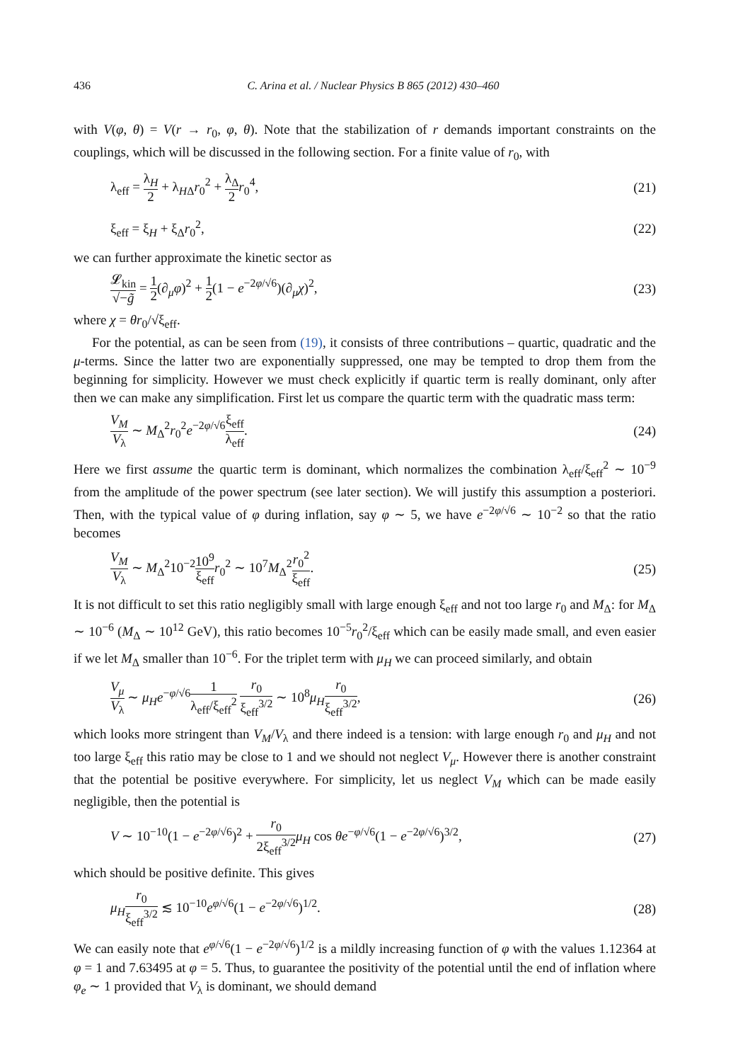436 C. Arina et al. / Nuclear Physics B 865 (2012) 430–460
with V(φ, θ) = V(r → r<sub>0</sub>, φ, θ). Note that the stabilization of r demands important constraints on the couplings, which will be discussed in the following section. For a finite value of r<sub>0</sub>, with
λ<sub>eff</sub> = λ<sub>H</sub> 2 + λ<sub>HΔ</sub>r<sub>0</sub><sup>2</sup> + λ<sub>Δ</sub> 2 r<sub>0</sub><sup>4</sup>, (21)
ξ<sub>eff</sub> = ξ<sub>H</sub> + ξ<sub>Δ</sub>r<sub>0</sub><sup>2</sup>, (22)
we can further approximate the kinetic sector as
𝓛<sub>kin</sub> √−g̃ = 1 2(∂<sub>μ</sub>φ)<sup>2</sup> + 1 2(1 − e<sup>−2φ/√6</sup>)(∂<sub>μ</sub>χ)<sup>2</sup>, (23)
where χ = θr<sub>0</sub>/√ξ<sub>eff</sub>.
For the potential, as can be seen from (19), it consists of three contributions – quartic, quadratic and the μ-terms. Since the latter two are exponentially suppressed, one may be tempted to drop them from the beginning for simplicity. However we must check explicitly if quartic term is really dominant, only after then we can make any simplification. First let us compare the quartic term with the quadratic mass term:
V<sub>M</sub> V<sub>λ</sub> ∼ M<sub>Δ</sub><sup>2</sup>r<sub>0</sub><sup>2</sup>e<sup>−2φ/√6</sup>ξ<sub>eff</sub> λ<sub>eff</sub>. (24)
Here we first assume the quartic term is dominant, which normalizes the combination λ<sub>eff</sub>/ξ<sub>eff</sub><sup>2</sup> ∼ 10<sup>−9</sup> from the amplitude of the power spectrum (see later section). We will justify this assumption a posteriori. Then, with the typical value of φ during inflation, say φ ∼ 5, we have e<sup>−2φ/√6</sup> ∼ 10<sup>−2</sup> so that the ratio becomes
V<sub>M</sub> V<sub>λ</sub> ∼ M<sub>Δ</sub><sup>2</sup>10<sup>−2</sup>10<sup>9</sup> ξ<sub>eff</sub> r<sub>0</sub><sup>2</sup> ∼ 10<sup>7</sup>M<sub>Δ</sub><sup>2</sup>r<sub>0</sub><sup>2</sup> ξ<sub>eff</sub>. (25)
It is not difficult to set this ratio negligibly small with large enough ξ<sub>eff</sub> and not too large r<sub>0</sub> and M<sub>Δ</sub>: for M<sub>Δ</sub> ∼ 10<sup>−6</sup> (M<sub>Δ</sub> ∼ 10<sup>12</sup> GeV), this ratio becomes 10<sup>−5</sup>r<sub>0</sub><sup>2</sup>/ξ<sub>eff</sub> which can be easily made small, and even easier if we let M<sub>Δ</sub> smaller than 10<sup>−6</sup>. For the triplet term with μ<sub>H</sub> we can proceed similarly, and obtain
V<sub>μ</sub> V<sub>λ</sub> ∼ μ<sub>H</sub>e<sup>−φ/√6</sup>1 λ<sub>eff</sub>/ξ<sub>eff</sub><sup>2</sup> r<sub>0</sub> ξ<sub>eff</sub><sup>3/2</sup> ∼ 10<sup>8</sup>μ<sub>H</sub> r<sub>0</sub> ξ<sub>eff</sub><sup>3/2</sup>, (26)
which looks more stringent than V<sub>M</sub>/V<sub>λ</sub> and there indeed is a tension: with large enough r<sub>0</sub> and μ<sub>H</sub> and not too large ξ<sub>eff</sub> this ratio may be close to 1 and we should not neglect V<sub>μ</sub>. However there is another constraint that the potential be positive everywhere. For simplicity, let us neglect V<sub>M</sub> which can be made easily negligible, then the potential is
V ∼ 10<sup>−10</sup>(1 − e<sup>−2φ/√6</sup>)<sup>2</sup> + r<sub>0</sub> 2ξ<sub>eff</sub><sup>3/2</sup> μ<sub>H</sub> cos θe<sup>−φ/√6</sup>(1 − e<sup>−2φ/√6</sup>)<sup>3/2</sup>, (27)
which should be positive definite. This gives
μ<sub>H</sub> r<sub>0</sub> ξ<sub>eff</sub><sup>3/2</sup> ≲ 10<sup>−10</sup>e<sup>φ/√6</sup>(1 − e<sup>−2φ/√6</sup>)<sup>1/2</sup>. (28)
We can easily note that e<sup>φ/√6</sup>(1 − e<sup>−2φ/√6</sup>)<sup>1/2</sup> is a mildly increasing function of φ with the values 1.12364 at φ = 1 and 7.63495 at φ = 5. Thus, to guarantee the positivity of the potential until the end of inflation where φ<sub>e</sub> ∼ 1 provided that V<sub>λ</sub> is dominant, we should demand